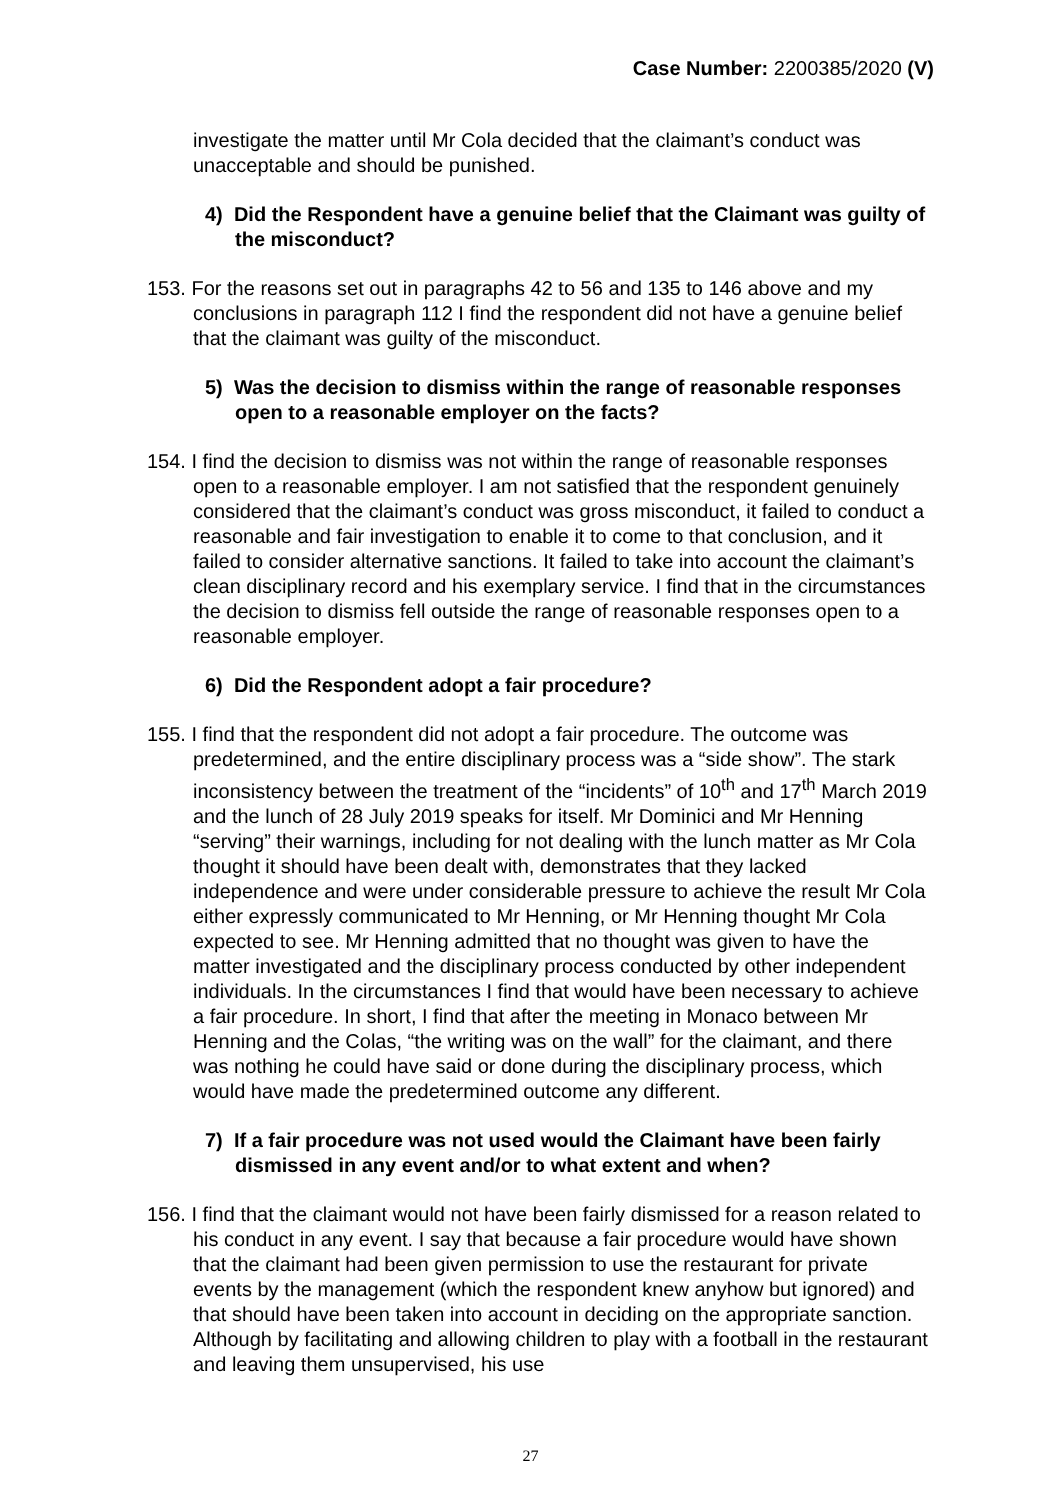Case Number: 2200385/2020 (V)
investigate the matter until Mr Cola decided that the claimant’s conduct was unacceptable and should be punished.
4) Did the Respondent have a genuine belief that the Claimant was guilty of the misconduct?
153. For the reasons set out in paragraphs 42 to 56 and 135 to 146 above and my conclusions in paragraph 112 I find the respondent did not have a genuine belief that the claimant was guilty of the misconduct.
5) Was the decision to dismiss within the range of reasonable responses open to a reasonable employer on the facts?
154. I find the decision to dismiss was not within the range of reasonable responses open to a reasonable employer. I am not satisfied that the respondent genuinely considered that the claimant’s conduct was gross misconduct, it failed to conduct a reasonable and fair investigation to enable it to come to that conclusion, and it failed to consider alternative sanctions. It failed to take into account the claimant’s clean disciplinary record and his exemplary service. I find that in the circumstances the decision to dismiss fell outside the range of reasonable responses open to a reasonable employer.
6) Did the Respondent adopt a fair procedure?
155. I find that the respondent did not adopt a fair procedure. The outcome was predetermined, and the entire disciplinary process was a “side show”. The stark inconsistency between the treatment of the “incidents” of 10<sup>th</sup> and 17<sup>th</sup> March 2019 and the lunch of 28 July 2019 speaks for itself. Mr Dominici and Mr Henning “serving” their warnings, including for not dealing with the lunch matter as Mr Cola thought it should have been dealt with, demonstrates that they lacked independence and were under considerable pressure to achieve the result Mr Cola either expressly communicated to Mr Henning, or Mr Henning thought Mr Cola expected to see. Mr Henning admitted that no thought was given to have the matter investigated and the disciplinary process conducted by other independent individuals. In the circumstances I find that would have been necessary to achieve a fair procedure. In short, I find that after the meeting in Monaco between Mr Henning and the Colas, “the writing was on the wall” for the claimant, and there was nothing he could have said or done during the disciplinary process, which would have made the predetermined outcome any different.
7) If a fair procedure was not used would the Claimant have been fairly dismissed in any event and/or to what extent and when?
156. I find that the claimant would not have been fairly dismissed for a reason related to his conduct in any event. I say that because a fair procedure would have shown that the claimant had been given permission to use the restaurant for private events by the management (which the respondent knew anyhow but ignored) and that should have been taken into account in deciding on the appropriate sanction. Although by facilitating and allowing children to play with a football in the restaurant and leaving them unsupervised, his use
27